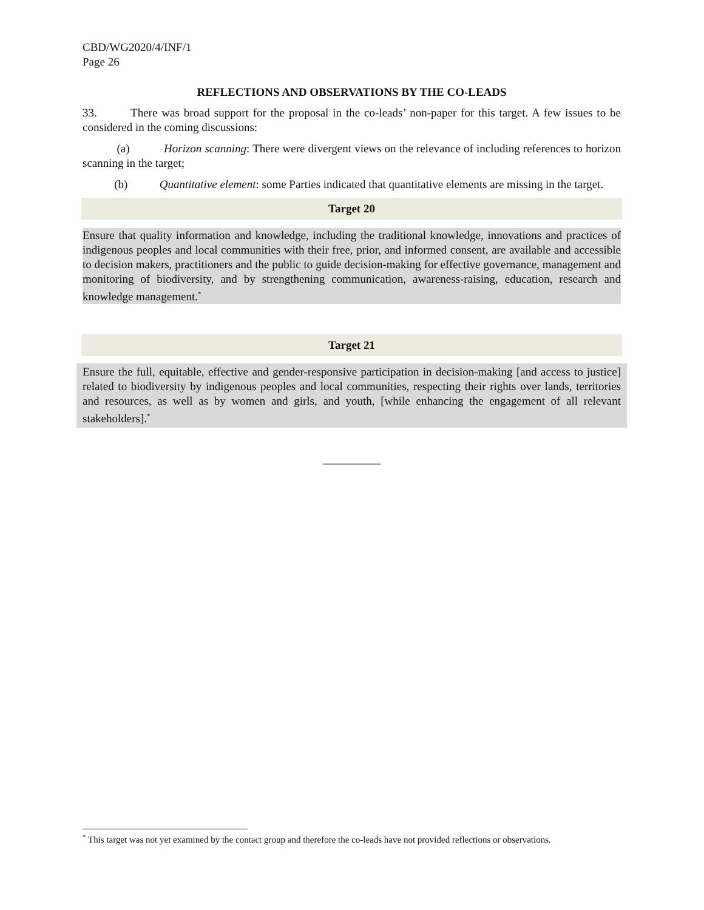CBD/WG2020/4/INF/1
Page 26
REFLECTIONS AND OBSERVATIONS BY THE CO-LEADS
33. There was broad support for the proposal in the co-leads’ non-paper for this target. A few issues to be considered in the coming discussions:
(a) Horizon scanning: There were divergent views on the relevance of including references to horizon scanning in the target;
(b) Quantitative element: some Parties indicated that quantitative elements are missing in the target.
Target 20
Ensure that quality information and knowledge, including the traditional knowledge, innovations and practices of indigenous peoples and local communities with their free, prior, and informed consent, are available and accessible to decision makers, practitioners and the public to guide decision-making for effective governance, management and monitoring of biodiversity, and by strengthening communication, awareness-raising, education, research and knowledge management.<sup>*</sup>
Target 21
Ensure the full, equitable, effective and gender-responsive participation in decision-making [and access to justice] related to biodiversity by indigenous peoples and local communities, respecting their rights over lands, territories and resources, as well as by women and girls, and youth, [while enhancing the engagement of all relevant stakeholders].<sup>*</sup>
__________
<sup>*</sup> This target was not yet examined by the contact group and therefore the co-leads have not provided reflections or observations.